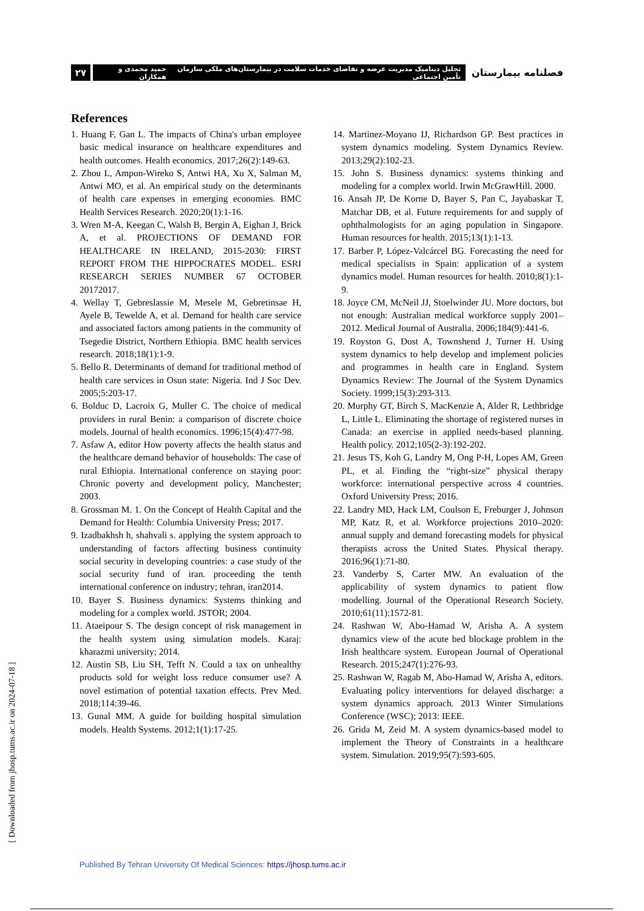۲۷
تحلیل دینامیک مدیریت عرضه و تقاضای خدمات سلامت در بیمارستان‌های ملکی سازمان تأمین اجتماعی حمید محمدی و همکاران
فصلنامه بیمارستان
References
1. Huang F, Gan L. The impacts of China's urban employee basic medical insurance on healthcare expenditures and health outcomes. Health economics. 2017;26(2):149-63.
2. Zhou L, Ampon-Wireko S, Antwi HA, Xu X, Salman M, Antwi MO, et al. An empirical study on the determinants of health care expenses in emerging economies. BMC Health Services Research. 2020;20(1):1-16.
3. Wren M-A, Keegan C, Walsh B, Bergin A, Eighan J, Brick A, et al. PROJECTIONS OF DEMAND FOR HEALTHCARE IN IRELAND, 2015-2030: FIRST REPORT FROM THE HIPPOCRATES MODEL. ESRI RESEARCH SERIES NUMBER 67 OCTOBER 20172017.
4. Wellay T, Gebreslassie M, Mesele M, Gebretinsae H, Ayele B, Tewelde A, et al. Demand for health care service and associated factors among patients in the community of Tsegedie District, Northern Ethiopia. BMC health services research. 2018;18(1):1-9.
5. Bello R. Determinants of demand for traditional method of health care services in Osun state: Nigeria. Ind J Soc Dev. 2005;5:203-17.
6. Bolduc D, Lacroix G, Muller C. The choice of medical providers in rural Benin: a comparison of discrete choice models. Journal of health economics. 1996;15(4):477-98.
7. Asfaw A, editor How poverty affects the health status and the healthcare demand behavior of households: The case of rural Ethiopia. International conference on staying poor: Chronic poverty and development policy, Manchester; 2003.
8. Grossman M. 1. On the Concept of Health Capital and the Demand for Health: Columbia University Press; 2017.
9. Izadbakhsh h, shahvali s. applying the system approach to understanding of factors affecting business continuity social security in developing countries: a case study of the social security fund of iran. proceeding the tenth international conference on industry; tehran, iran2014.
10. Bayer S. Business dynamics: Systems thinking and modeling for a complex world. JSTOR; 2004.
11. Ataeipour S. The design concept of risk management in the health system using simulation models. Karaj: kharazmi university; 2014.
12. Austin SB, Liu SH, Tefft N. Could a tax on unhealthy products sold for weight loss reduce consumer use? A novel estimation of potential taxation effects. Prev Med. 2018;114:39-46.
13. Gunal MM. A guide for building hospital simulation models. Health Systems. 2012;1(1):17-25.
14. Martinez-Moyano IJ, Richardson GP. Best practices in system dynamics modeling. System Dynamics Review. 2013;29(2):102-23.
15. John S. Business dynamics: systems thinking and modeling for a complex world. Irwin McGrawHill. 2000.
16. Ansah JP, De Korne D, Bayer S, Pan C, Jayabaskar T, Matchar DB, et al. Future requirements for and supply of ophthalmologists for an aging population in Singapore. Human resources for health. 2015;13(1):1-13.
17. Barber P, López-Valcárcel BG. Forecasting the need for medical specialists in Spain: application of a system dynamics model. Human resources for health. 2010;8(1):1-9.
18. Joyce CM, McNeil JJ, Stoelwinder JU. More doctors, but not enough: Australian medical workforce supply 2001–2012. Medical Journal of Australia. 2006;184(9):441-6.
19. Royston G, Dost A, Townshend J, Turner H. Using system dynamics to help develop and implement policies and programmes in health care in England. System Dynamics Review: The Journal of the System Dynamics Society. 1999;15(3):293-313.
20. Murphy GT, Birch S, MacKenzie A, Alder R, Lethbridge L, Little L. Eliminating the shortage of registered nurses in Canada: an exercise in applied needs-based planning. Health policy. 2012;105(2-3):192-202.
21. Jesus TS, Koh G, Landry M, Ong P-H, Lopes AM, Green PL, et al. Finding the “right-size” physical therapy workforce: international perspective across 4 countries. Oxford University Press; 2016.
22. Landry MD, Hack LM, Coulson E, Freburger J, Johnson MP, Katz R, et al. Workforce projections 2010–2020: annual supply and demand forecasting models for physical therapists across the United States. Physical therapy. 2016;96(1):71-80.
23. Vanderby S, Carter MW. An evaluation of the applicability of system dynamics to patient flow modelling. Journal of the Operational Research Society. 2010;61(11):1572-81.
24. Rashwan W, Abo-Hamad W, Arisha A. A system dynamics view of the acute bed blockage problem in the Irish healthcare system. European Journal of Operational Research. 2015;247(1):276-93.
25. Rashwan W, Ragab M, Abo-Hamad W, Arisha A, editors. Evaluating policy interventions for delayed discharge: a system dynamics approach. 2013 Winter Simulations Conference (WSC); 2013: IEEE.
26. Grida M, Zeid M. A system dynamics-based model to implement the Theory of Constraints in a healthcare system. Simulation. 2019;95(7):593-605.
[ Downloaded from jhosp.tums.ac.ir on 2024-07-18 ]
Published By Tehran University Of Medical Sciences: https://jhosp.tums.ac.ir